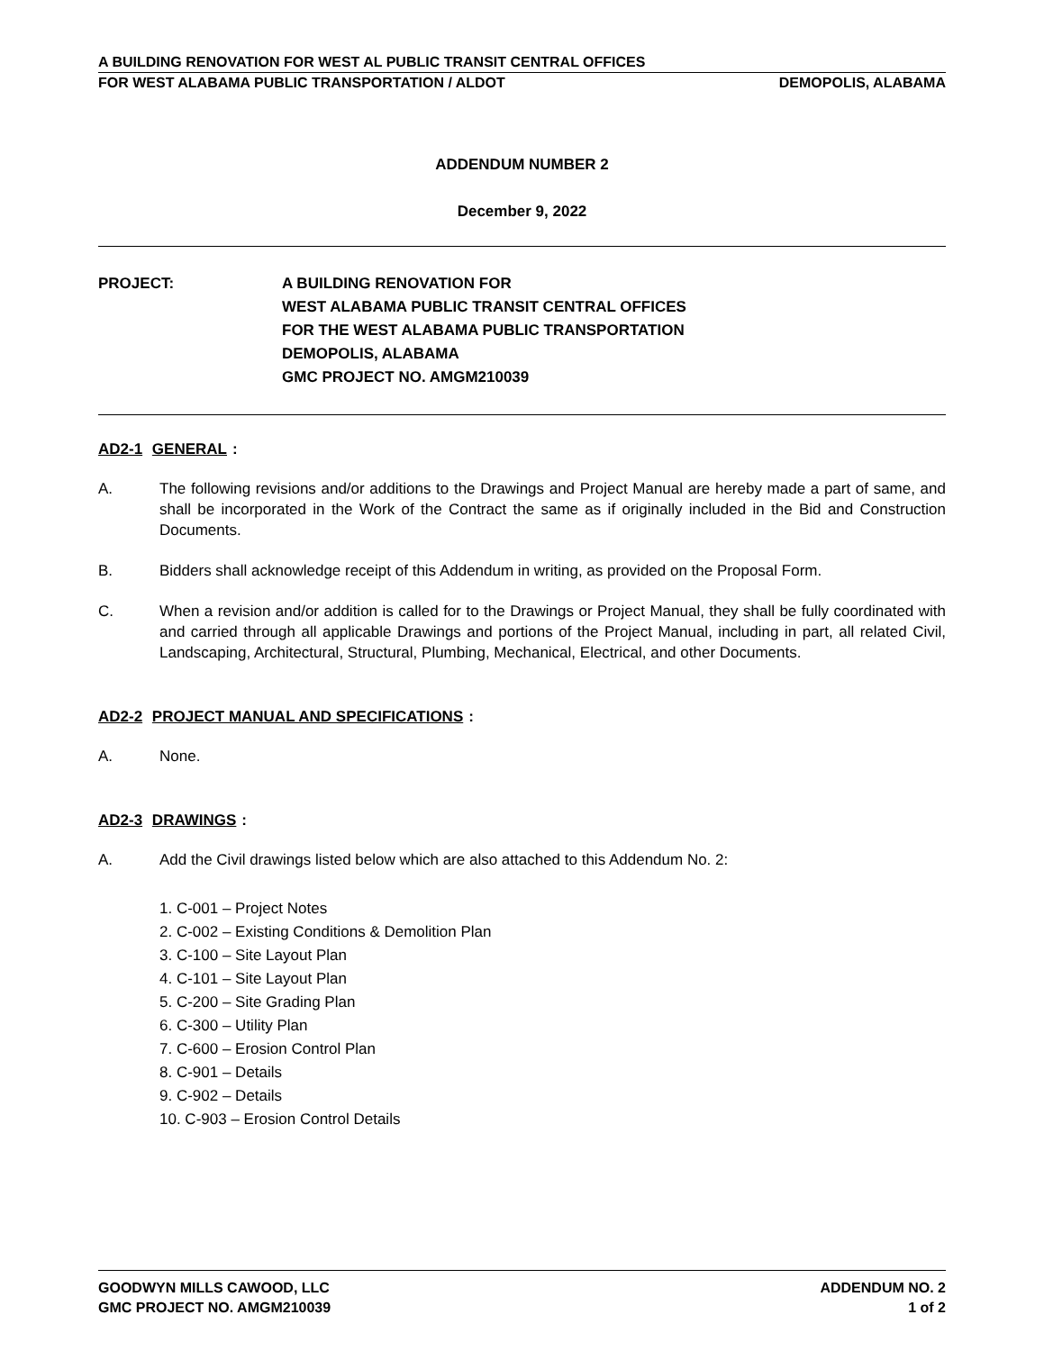A BUILDING RENOVATION FOR WEST AL PUBLIC TRANSIT CENTRAL OFFICES
FOR WEST ALABAMA PUBLIC TRANSPORTATION / ALDOT DEMOPOLIS, ALABAMA
ADDENDUM NUMBER 2
December 9, 2022
PROJECT: A BUILDING RENOVATION FOR
WEST ALABAMA PUBLIC TRANSIT CENTRAL OFFICES
FOR THE WEST ALABAMA PUBLIC TRANSPORTATION
DEMOPOLIS, ALABAMA
GMC PROJECT NO. AMGM210039
AD2-1 GENERAL:
A. The following revisions and/or additions to the Drawings and Project Manual are hereby made a part of same, and shall be incorporated in the Work of the Contract the same as if originally included in the Bid and Construction Documents.
B. Bidders shall acknowledge receipt of this Addendum in writing, as provided on the Proposal Form.
C. When a revision and/or addition is called for to the Drawings or Project Manual, they shall be fully coordinated with and carried through all applicable Drawings and portions of the Project Manual, including in part, all related Civil, Landscaping, Architectural, Structural, Plumbing, Mechanical, Electrical, and other Documents.
AD2-2 PROJECT MANUAL AND SPECIFICATIONS:
A. None.
AD2-3 DRAWINGS:
A. Add the Civil drawings listed below which are also attached to this Addendum No. 2:
1. C-001 – Project Notes
2. C-002 – Existing Conditions & Demolition Plan
3. C-100 – Site Layout Plan
4. C-101 – Site Layout Plan
5. C-200 – Site Grading Plan
6. C-300 – Utility Plan
7. C-600 – Erosion Control Plan
8. C-901 – Details
9. C-902 – Details
10. C-903 – Erosion Control Details
GOODWYN MILLS CAWOOD, LLC ADDENDUM NO. 2
GMC PROJECT NO. AMGM210039 1 of 2